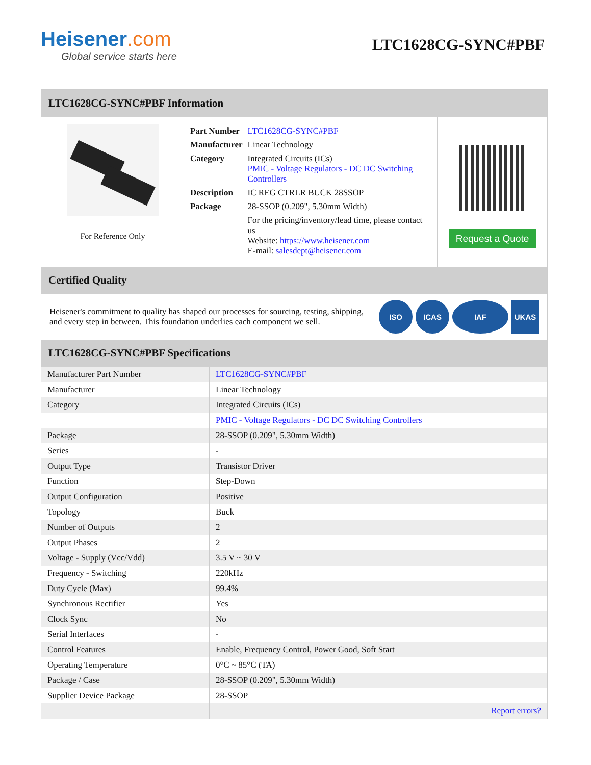Heisener.com
Global service starts here
LTC1628CG-SYNC#PBF
LTC1628CG-SYNC#PBF Information
For Reference Only
| Part Number | LTC1628CG-SYNC#PBF |
| Manufacturer | Linear Technology |
| Category | Integrated Circuits (ICs) PMIC - Voltage Regulators - DC DC Switching Controllers |
| Description | IC REG CTRLR BUCK 28SSOP |
| Package | 28-SSOP (0.209", 5.30mm Width) |
| | For the pricing/inventory/lead time, please contact us Website: https://www.heisener.com E-mail: salesdept@heisener.com |
Request a Quote
Certified Quality
Heisener's commitment to quality has shaped our processes for sourcing, testing, shipping, and every step in between. This foundation underlies each component we sell.
ISO ICAS IAF UKAS
LTC1628CG-SYNC#PBF Specifications
| Manufacturer Part Number | LTC1628CG-SYNC#PBF |
| Manufacturer | Linear Technology |
| Category | Integrated Circuits (ICs) |
| | PMIC - Voltage Regulators - DC DC Switching Controllers |
| Package | 28-SSOP (0.209", 5.30mm Width) |
| Series | - |
| Output Type | Transistor Driver |
| Function | Step-Down |
| Output Configuration | Positive |
| Topology | Buck |
| Number of Outputs | 2 |
| Output Phases | 2 |
| Voltage - Supply (Vcc/Vdd) | 3.5 V ~ 30 V |
| Frequency - Switching | 220kHz |
| Duty Cycle (Max) | 99.4% |
| Synchronous Rectifier | Yes |
| Clock Sync | No |
| Serial Interfaces | - |
| Control Features | Enable, Frequency Control, Power Good, Soft Start |
| Operating Temperature | 0°C ~ 85°C (TA) |
| Package / Case | 28-SSOP (0.209", 5.30mm Width) |
| Supplier Device Package | 28-SSOP |
| | Report errors? |